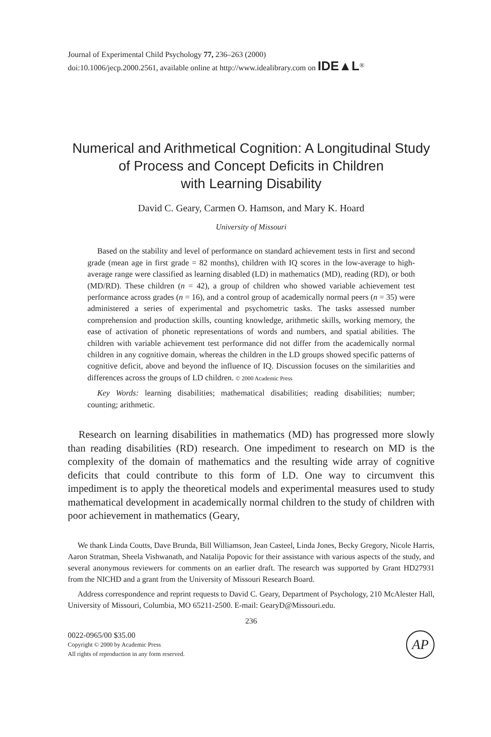Journal of Experimental Child Psychology 77, 236–263 (2000)
doi:10.1006/jecp.2000.2561, available online at http://www.idealibrary.com on IDE▲L<sup>®</sup>
Numerical and Arithmetical Cognition: A Longitudinal Study
of Process and Concept Deficits in Children
with Learning Disability
David C. Geary, Carmen O. Hamson, and Mary K. Hoard
University of Missouri
Based on the stability and level of performance on standard achievement tests in first and second grade (mean age in first grade = 82 months), children with IQ scores in the low-average to high-average range were classified as learning disabled (LD) in mathematics (MD), reading (RD), or both (MD/RD). These children (n = 42), a group of children who showed variable achievement test performance across grades (n = 16), and a control group of academically normal peers (n = 35) were administered a series of experimental and psychometric tasks. The tasks assessed number comprehension and production skills, counting knowledge, arithmetic skills, working memory, the ease of activation of phonetic representations of words and numbers, and spatial abilities. The children with variable achievement test performance did not differ from the academically normal children in any cognitive domain, whereas the children in the LD groups showed specific patterns of cognitive deficit, above and beyond the influence of IQ. Discussion focuses on the similarities and differences across the groups of LD children. © 2000 Academic Press
Key Words: learning disabilities; mathematical disabilities; reading disabilities; number; counting; arithmetic.
Research on learning disabilities in mathematics (MD) has progressed more slowly than reading disabilities (RD) research. One impediment to research on MD is the complexity of the domain of mathematics and the resulting wide array of cognitive deficits that could contribute to this form of LD. One way to circumvent this impediment is to apply the theoretical models and experimental measures used to study mathematical development in academically normal children to the study of children with poor achievement in mathematics (Geary,
We thank Linda Coutts, Dave Brunda, Bill Williamson, Jean Casteel, Linda Jones, Becky Gregory, Nicole Harris, Aaron Stratman, Sheela Vishwanath, and Natalija Popovic for their assistance with various aspects of the study, and several anonymous reviewers for comments on an earlier draft. The research was supported by Grant HD27931 from the NICHD and a grant from the University of Missouri Research Board.
Address correspondence and reprint requests to David C. Geary, Department of Psychology, 210 McAlester Hall, University of Missouri, Columbia, MO 65211-2500. E-mail: GearyD@Missouri.edu.
236
0022-0965/00 $35.00
Copyright © 2000 by Academic Press
All rights of reproduction in any form reserved.
AP